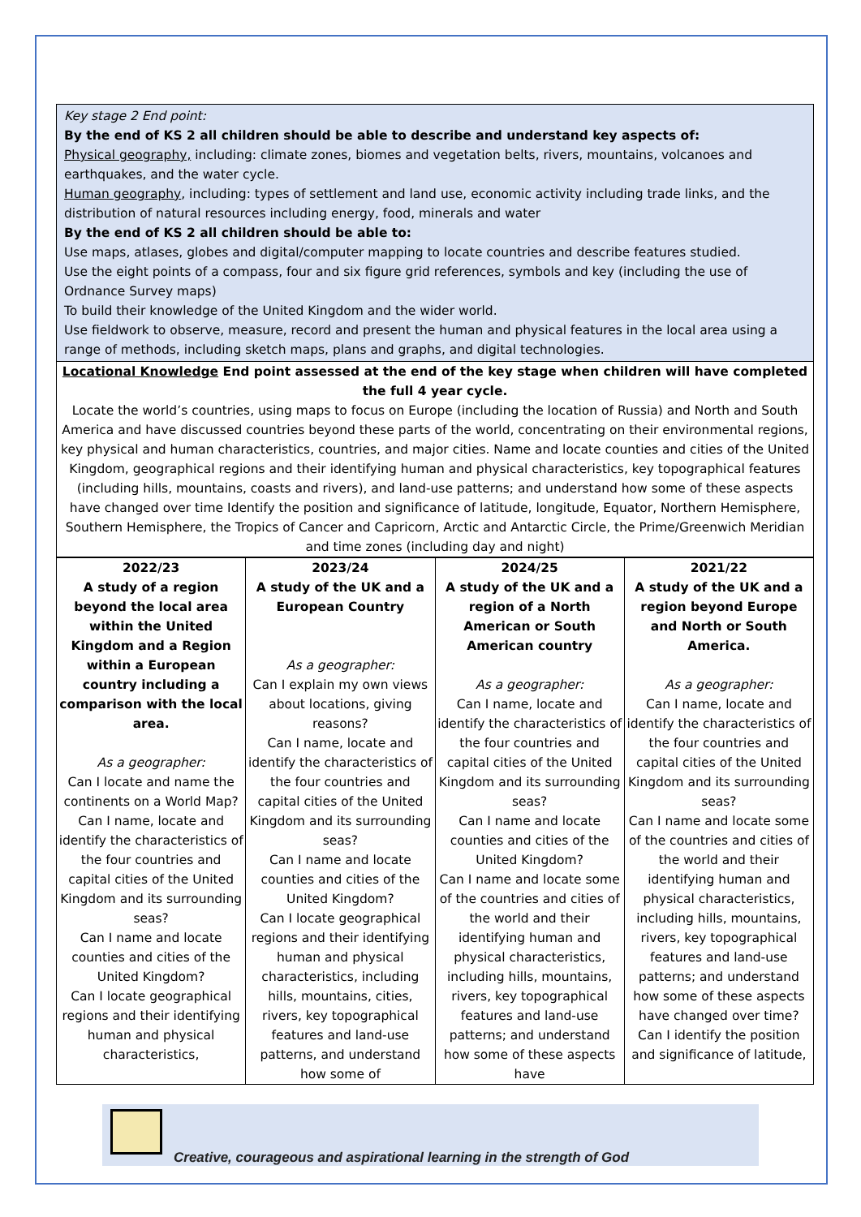Key stage 2 End point:
By the end of KS 2 all children should be able to describe and understand key aspects of:
Physical geography, including: climate zones, biomes and vegetation belts, rivers, mountains, volcanoes and earthquakes, and the water cycle.
Human geography, including: types of settlement and land use, economic activity including trade links, and the distribution of natural resources including energy, food, minerals and water
By the end of KS 2 all children should be able to:
Use maps, atlases, globes and digital/computer mapping to locate countries and describe features studied.
Use the eight points of a compass, four and six figure grid references, symbols and key (including the use of Ordnance Survey maps)
To build their knowledge of the United Kingdom and the wider world.
Use fieldwork to observe, measure, record and present the human and physical features in the local area using a range of methods, including sketch maps, plans and graphs, and digital technologies.
Locational Knowledge End point assessed at the end of the key stage when children will have completed the full 4 year cycle.
Locate the world’s countries, using maps to focus on Europe (including the location of Russia) and North and South America and have discussed countries beyond these parts of the world, concentrating on their environmental regions, key physical and human characteristics, countries, and major cities. Name and locate counties and cities of the United Kingdom, geographical regions and their identifying human and physical characteristics, key topographical features (including hills, mountains, coasts and rivers), and land-use patterns; and understand how some of these aspects have changed over time Identify the position and significance of latitude, longitude, Equator, Northern Hemisphere, Southern Hemisphere, the Tropics of Cancer and Capricorn, Arctic and Antarctic Circle, the Prime/Greenwich Meridian and time zones (including day and night)
| 2022/23 A study of a region beyond the local area within the United Kingdom and a Region within a European country including a comparison with the local area. As a geographer: Can I locate and name the continents on a World Map? Can I name, locate and identify the characteristics of the four countries and capital cities of the United Kingdom and its surrounding seas? Can I name and locate counties and cities of the United Kingdom? Can I locate geographical regions and their identifying human and physical characteristics, | 2023/24 A study of the UK and a European Country As a geographer: Can I explain my own views about locations, giving reasons? Can I name, locate and identify the characteristics of the four countries and capital cities of the United Kingdom and its surrounding seas? Can I name and locate counties and cities of the United Kingdom? Can I locate geographical regions and their identifying human and physical characteristics, including hills, mountains, cities, rivers, key topographical features and land-use patterns, and understand how some of | 2024/25 A study of the UK and a region of a North American or South American country As a geographer: Can I name, locate and identify the characteristics of the four countries and capital cities of the United Kingdom and its surrounding seas? Can I name and locate counties and cities of the United Kingdom? Can I name and locate some of the countries and cities of the world and their identifying human and physical characteristics, including hills, mountains, rivers, key topographical features and land-use patterns; and understand how some of these aspects have | 2021/22 A study of the UK and a region beyond Europe and North or South America. As a geographer: Can I name, locate and identify the characteristics of the four countries and capital cities of the United Kingdom and its surrounding seas? Can I name and locate some of the countries and cities of the world and their identifying human and physical characteristics, including hills, mountains, rivers, key topographical features and land-use patterns; and understand how some of these aspects have changed over time? Can I identify the position and significance of latitude, |
Creative, courageous and aspirational learning in the strength of God